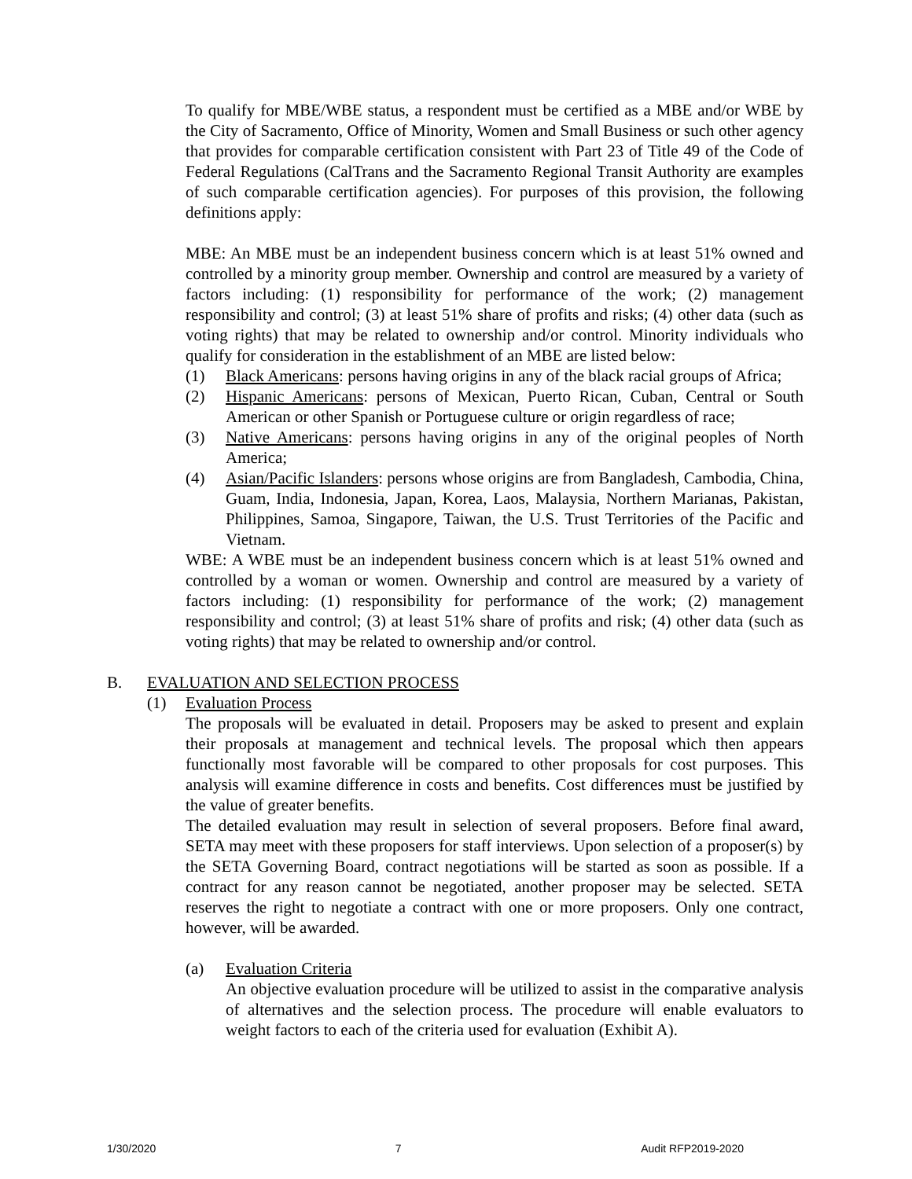To qualify for MBE/WBE status, a respondent must be certified as a MBE and/or WBE by the City of Sacramento, Office of Minority, Women and Small Business or such other agency that provides for comparable certification consistent with Part 23 of Title 49 of the Code of Federal Regulations (CalTrans and the Sacramento Regional Transit Authority are examples of such comparable certification agencies). For purposes of this provision, the following definitions apply:
MBE: An MBE must be an independent business concern which is at least 51% owned and controlled by a minority group member. Ownership and control are measured by a variety of factors including: (1) responsibility for performance of the work; (2) management responsibility and control; (3) at least 51% share of profits and risks; (4) other data (such as voting rights) that may be related to ownership and/or control. Minority individuals who qualify for consideration in the establishment of an MBE are listed below:
(1) Black Americans: persons having origins in any of the black racial groups of Africa;
(2) Hispanic Americans: persons of Mexican, Puerto Rican, Cuban, Central or South American or other Spanish or Portuguese culture or origin regardless of race;
(3) Native Americans: persons having origins in any of the original peoples of North America;
(4) Asian/Pacific Islanders: persons whose origins are from Bangladesh, Cambodia, China, Guam, India, Indonesia, Japan, Korea, Laos, Malaysia, Northern Marianas, Pakistan, Philippines, Samoa, Singapore, Taiwan, the U.S. Trust Territories of the Pacific and Vietnam.
WBE: A WBE must be an independent business concern which is at least 51% owned and controlled by a woman or women. Ownership and control are measured by a variety of factors including: (1) responsibility for performance of the work; (2) management responsibility and control; (3) at least 51% share of profits and risk; (4) other data (such as voting rights) that may be related to ownership and/or control.
B. EVALUATION AND SELECTION PROCESS
(1) Evaluation Process
The proposals will be evaluated in detail. Proposers may be asked to present and explain their proposals at management and technical levels. The proposal which then appears functionally most favorable will be compared to other proposals for cost purposes. This analysis will examine difference in costs and benefits. Cost differences must be justified by the value of greater benefits.
The detailed evaluation may result in selection of several proposers. Before final award, SETA may meet with these proposers for staff interviews. Upon selection of a proposer(s) by the SETA Governing Board, contract negotiations will be started as soon as possible. If a contract for any reason cannot be negotiated, another proposer may be selected. SETA reserves the right to negotiate a contract with one or more proposers. Only one contract, however, will be awarded.
(a) Evaluation Criteria
An objective evaluation procedure will be utilized to assist in the comparative analysis of alternatives and the selection process. The procedure will enable evaluators to weight factors to each of the criteria used for evaluation (Exhibit A).
1/30/2020 7 Audit RFP2019-2020